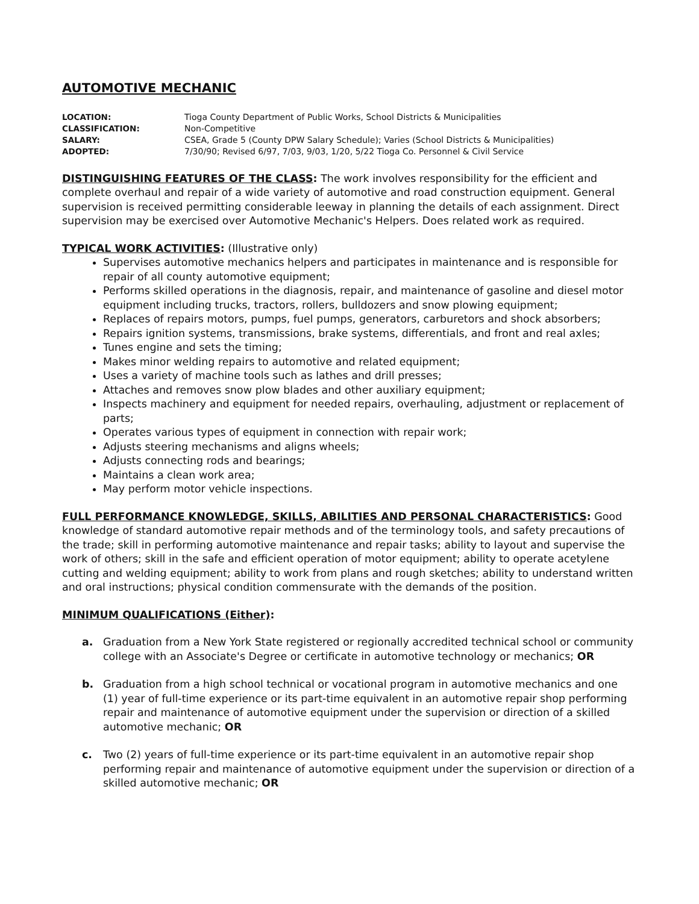AUTOMOTIVE MECHANIC
LOCATION: Tioga County Department of Public Works, School Districts & Municipalities CLASSIFICATION: Non-Competitive SALARY: CSEA, Grade 5 (County DPW Salary Schedule); Varies (School Districts & Municipalities) ADOPTED: 7/30/90; Revised 6/97, 7/03, 9/03, 1/20, 5/22 Tioga Co. Personnel & Civil Service
DISTINGUISHING FEATURES OF THE CLASS: The work involves responsibility for the efficient and complete overhaul and repair of a wide variety of automotive and road construction equipment. General supervision is received permitting considerable leeway in planning the details of each assignment. Direct supervision may be exercised over Automotive Mechanic's Helpers. Does related work as required.
TYPICAL WORK ACTIVITIES: (Illustrative only)
Supervises automotive mechanics helpers and participates in maintenance and is responsible for repair of all county automotive equipment;
Performs skilled operations in the diagnosis, repair, and maintenance of gasoline and diesel motor equipment including trucks, tractors, rollers, bulldozers and snow plowing equipment;
Replaces of repairs motors, pumps, fuel pumps, generators, carburetors and shock absorbers;
Repairs ignition systems, transmissions, brake systems, differentials, and front and real axles;
Tunes engine and sets the timing;
Makes minor welding repairs to automotive and related equipment;
Uses a variety of machine tools such as lathes and drill presses;
Attaches and removes snow plow blades and other auxiliary equipment;
Inspects machinery and equipment for needed repairs, overhauling, adjustment or replacement of parts;
Operates various types of equipment in connection with repair work;
Adjusts steering mechanisms and aligns wheels;
Adjusts connecting rods and bearings;
Maintains a clean work area;
May perform motor vehicle inspections.
FULL PERFORMANCE KNOWLEDGE, SKILLS, ABILITIES AND PERSONAL CHARACTERISTICS: Good knowledge of standard automotive repair methods and of the terminology tools, and safety precautions of the trade; skill in performing automotive maintenance and repair tasks; ability to layout and supervise the work of others; skill in the safe and efficient operation of motor equipment; ability to operate acetylene cutting and welding equipment; ability to work from plans and rough sketches; ability to understand written and oral instructions; physical condition commensurate with the demands of the position.
MINIMUM QUALIFICATIONS (Either):
a. Graduation from a New York State registered or regionally accredited technical school or community college with an Associate's Degree or certificate in automotive technology or mechanics; OR
b. Graduation from a high school technical or vocational program in automotive mechanics and one (1) year of full-time experience or its part-time equivalent in an automotive repair shop performing repair and maintenance of automotive equipment under the supervision or direction of a skilled automotive mechanic; OR
c. Two (2) years of full-time experience or its part-time equivalent in an automotive repair shop performing repair and maintenance of automotive equipment under the supervision or direction of a skilled automotive mechanic; OR